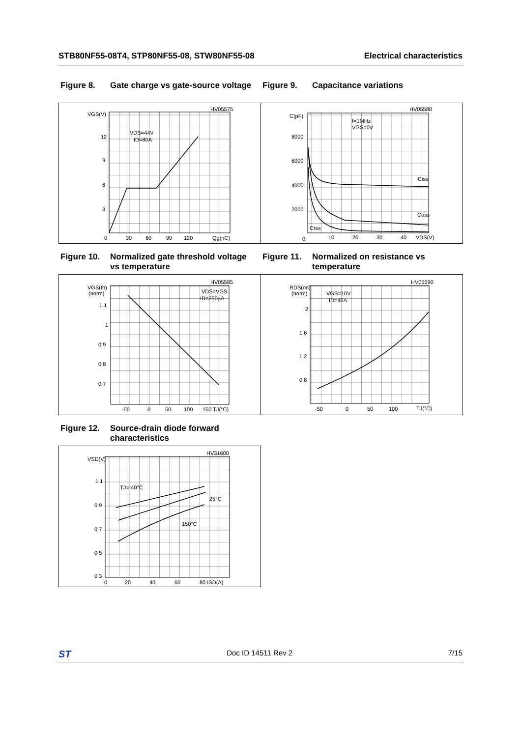STB80NF55-08T4, STP80NF55-08, STW80NF55-08 Electrical characteristics
Figure 8. Gate charge vs gate-source voltage
Figure 9. Capacitance variations
VGS(V)
12
9
6
3
0
30
60
90
120
Qg(nC)
HV05575
VDS=44V
ID=80A
C(pF)
8000
6000
4000
2000
0
10
20
30
40
VDS(V)
HV05580
f=1MHz
VGS=0V
Ciss
Coss
Crss
Figure 10. Normalized gate threshold voltage
vs temperature
Figure 11. Normalized on resistance vs
temperature
VGS(th)
(norm)
1.1
1
0.9
0.8
0.7
-50
0
50
100
150 TJ(°C)
HV05585
VDS=VGS
ID=250µA
RDS(on)
(norm)
2
1.6
1.2
0.8
-50
0
50
100
TJ(°C)
HV05590
VGS=10V
ID=40A
Figure 12. Source-drain diode forward
characteristics
VSD(V)
1.1
0.9
0.7
0.5
0.3
0
20
40
60
80 ISD(A)
HV31600
TJ=-40°C
25°C
150°C
ST Doc ID 14511 Rev 2 7/15